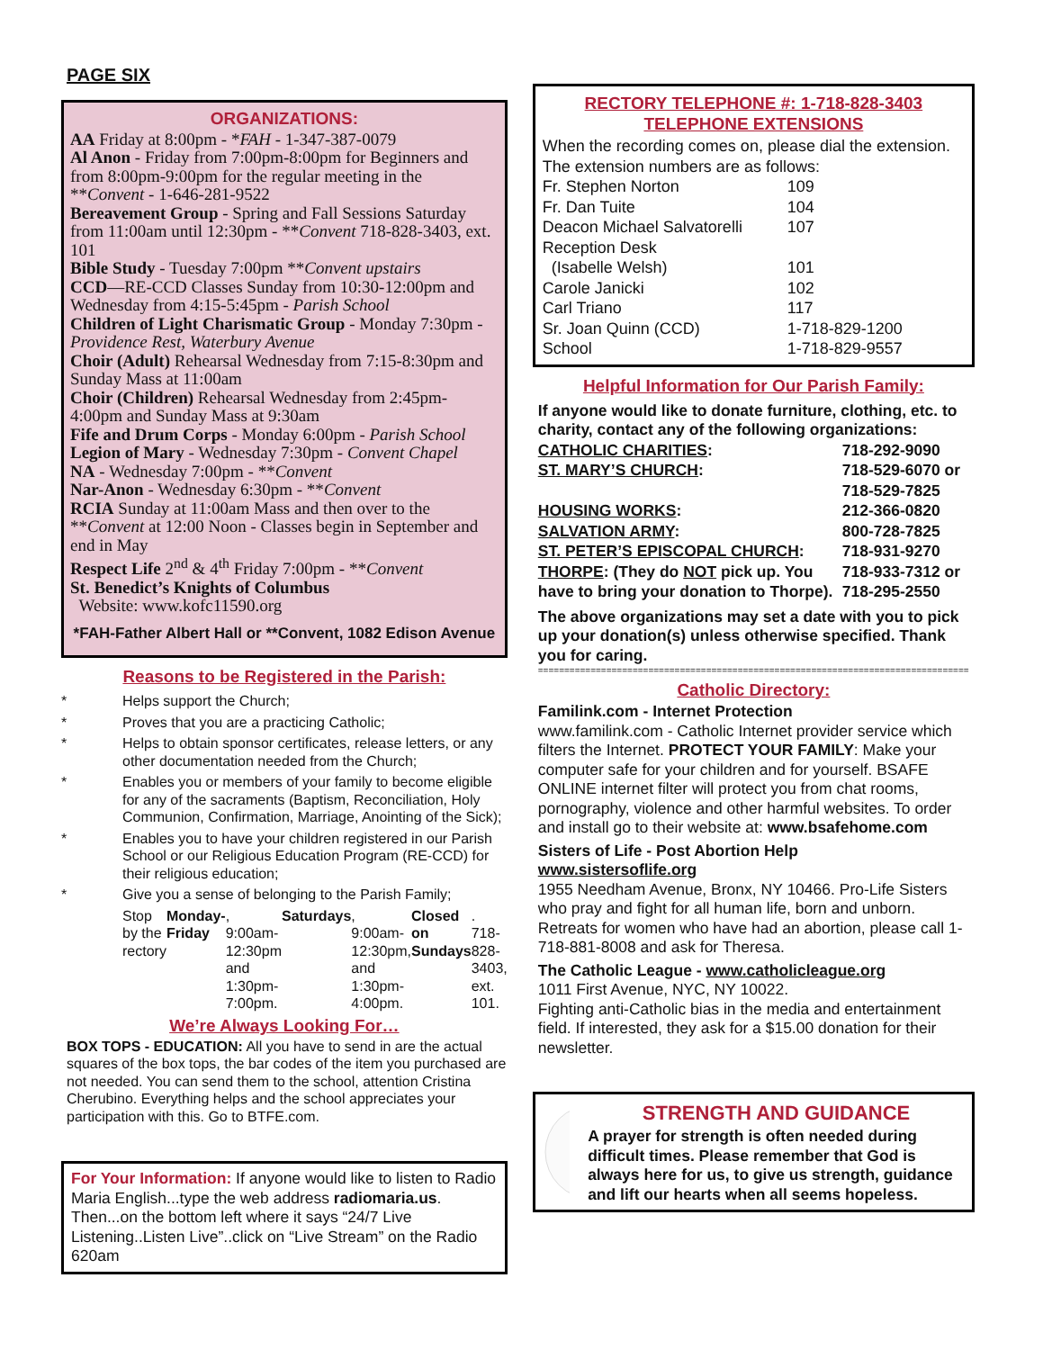PAGE SIX
ORGANIZATIONS:
AA Friday at 8:00pm - *FAH - 1-347-387-0079
Al Anon - Friday from 7:00pm-8:00pm for Beginners and from 8:00pm-9:00pm for the regular meeting in the **Convent - 1-646-281-9522
Bereavement Group - Spring and Fall Sessions Saturday from 11:00am until 12:30pm - **Convent 718-828-3403, ext. 101
Bible Study - Tuesday 7:00pm **Convent upstairs
CCD—RE-CCD Classes Sunday from 10:30-12:00pm and Wednesday from 4:15-5:45pm - Parish School
Children of Light Charismatic Group - Monday 7:30pm - Providence Rest, Waterbury Avenue
Choir (Adult) Rehearsal Wednesday from 7:15-8:30pm and Sunday Mass at 11:00am
Choir (Children) Rehearsal Wednesday from 2:45pm-4:00pm and Sunday Mass at 9:30am
Fife and Drum Corps - Monday 6:00pm - Parish School
Legion of Mary - Wednesday 7:30pm - Convent Chapel
NA - Wednesday 7:00pm - **Convent
Nar-Anon - Wednesday 6:30pm - **Convent
RCIA Sunday at 11:00am Mass and then over to the **Convent at 12:00 Noon - Classes begin in September and end in May
Respect Life 2<sup>nd</sup> & 4<sup>th</sup> Friday 7:00pm - **Convent
St. Benedict’s Knights of Columbus
Website: www.kofc11590.org
*FAH-Father Albert Hall or **Convent, 1082 Edison Avenue
Reasons to be Registered in the Parish:
* Helps support the Church;
* Proves that you are a practicing Catholic;
* Helps to obtain sponsor certificates, release letters, or any other documentation needed from the Church;
* Enables you or members of your family to become eligible for any of the sacraments (Baptism, Reconciliation, Holy Communion, Confirmation, Marriage, Anointing of the Sick);
* Enables you to have your children registered in our Parish School or our Religious Education Program (RE-CCD) for their religious education;
* Give you a sense of belonging to the Parish Family;
Stop by the rectory Monday-Friday, 9:00am-12:30pm and 1:30pm-7:00pm. Saturdays, 9:00am-12:30pm, and 1:30pm-4:00pm. Closed on Sundays. 718-828-3403, ext. 101.
We’re Always Looking For…
BOX TOPS - EDUCATION: All you have to send in are the actual squares of the box tops, the bar codes of the item you purchased are not needed. You can send them to the school, attention Cristina Cherubino. Everything helps and the school appreciates your participation with this. Go to BTFE.com.
For Your Information: If anyone would like to listen to Radio Maria English...type the web address radiomaria.us. Then...on the bottom left where it says “24/7 Live Listening..Listen Live”..click on “Live Stream” on the Radio 620am
RECTORY TELEPHONE #: 1-718-828-3403
TELEPHONE EXTENSIONS
When the recording comes on, please dial the extension. The extension numbers are as follows:
| Fr. Stephen Norton | 109 |
| Fr. Dan Tuite | 104 |
| Deacon Michael Salvatorelli | 107 |
| Reception Desk (Isabelle Welsh) | 101 |
| Carole Janicki | 102 |
| Carl Triano | 117 |
| Sr. Joan Quinn (CCD) | 1-718-829-1200 |
| School | 1-718-829-9557 |
Helpful Information for Our Parish Family:
If anyone would like to donate furniture, clothing, etc. to charity, contact any of the following organizations:
| CATHOLIC CHARITIES : | 718-292-9090 |
| ST. MARY’S CHURCH : | 718-529-6070 or 718-529-7825 |
| HOUSING WORKS : | 212-366-0820 |
| SALVATION ARMY : | 800-728-7825 |
| ST. PETER’S EPISCOPAL CHURCH : | 718-931-9270 |
| THORPE : (They do NOT pick up. You have to bring your donation to Thorpe). | 718-933-7312 or 718-295-2550 |
The above organizations may set a date with you to pick up your donation(s) unless otherwise specified. Thank you for caring.
==================================================================================
Catholic Directory:
Familink.com - Internet Protection
www.familink.com - Catholic Internet provider service which filters the Internet. PROTECT YOUR FAMILY: Make your computer safe for your children and for yourself. BSAFE ONLINE internet filter will protect you from chat rooms, pornography, violence and other harmful websites. To order and install go to their website at: www.bsafehome.com
Sisters of Life - Post Abortion Help
www.sistersoflife.org
1955 Needham Avenue, Bronx, NY 10466. Pro-Life Sisters who pray and fight for all human life, born and unborn. Retreats for women who have had an abortion, please call 1-718-881-8008 and ask for Theresa.
The Catholic League - www.catholicleague.org
1011 First Avenue, NYC, NY 10022.
Fighting anti-Catholic bias in the media and entertainment field. If interested, they ask for a $15.00 donation for their newsletter.
STRENGTH AND GUIDANCE
A prayer for strength is often needed during difficult times. Please remember that God is always here for us, to give us strength, guidance and lift our hearts when all seems hopeless.